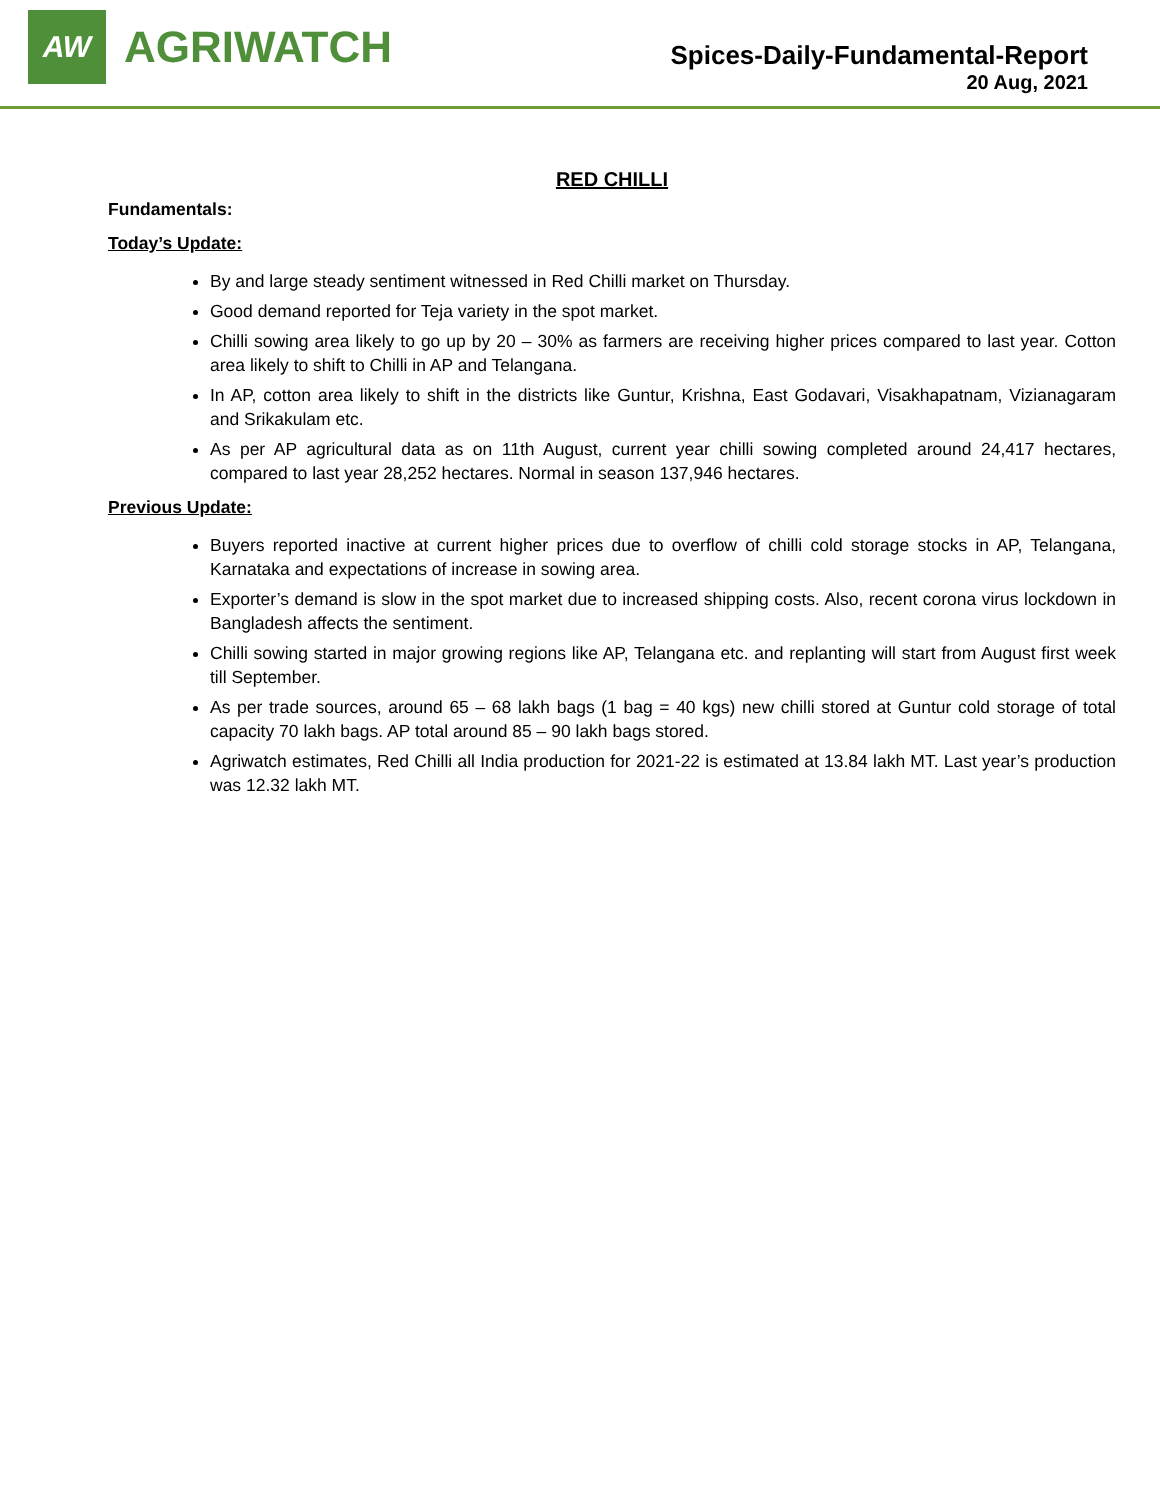AW
AGRIWATCH
Spices-Daily-Fundamental-Report
20 Aug, 2021
RED CHILLI
Fundamentals:
Today’s Update:
By and large steady sentiment witnessed in Red Chilli market on Thursday.
Good demand reported for Teja variety in the spot market.
Chilli sowing area likely to go up by 20 – 30% as farmers are receiving higher prices compared to last year. Cotton area likely to shift to Chilli in AP and Telangana.
In AP, cotton area likely to shift in the districts like Guntur, Krishna, East Godavari, Visakhapatnam, Vizianagaram and Srikakulam etc.
As per AP agricultural data as on 11th August, current year chilli sowing completed around 24,417 hectares, compared to last year 28,252 hectares. Normal in season 137,946 hectares.
Previous Update:
Buyers reported inactive at current higher prices due to overflow of chilli cold storage stocks in AP, Telangana, Karnataka and expectations of increase in sowing area.
Exporter’s demand is slow in the spot market due to increased shipping costs. Also, recent corona virus lockdown in Bangladesh affects the sentiment.
Chilli sowing started in major growing regions like AP, Telangana etc. and replanting will start from August first week till September.
As per trade sources, around 65 – 68 lakh bags (1 bag = 40 kgs) new chilli stored at Guntur cold storage of total capacity 70 lakh bags. AP total around 85 – 90 lakh bags stored.
Agriwatch estimates, Red Chilli all India production for 2021-22 is estimated at 13.84 lakh MT. Last year’s production was 12.32 lakh MT.